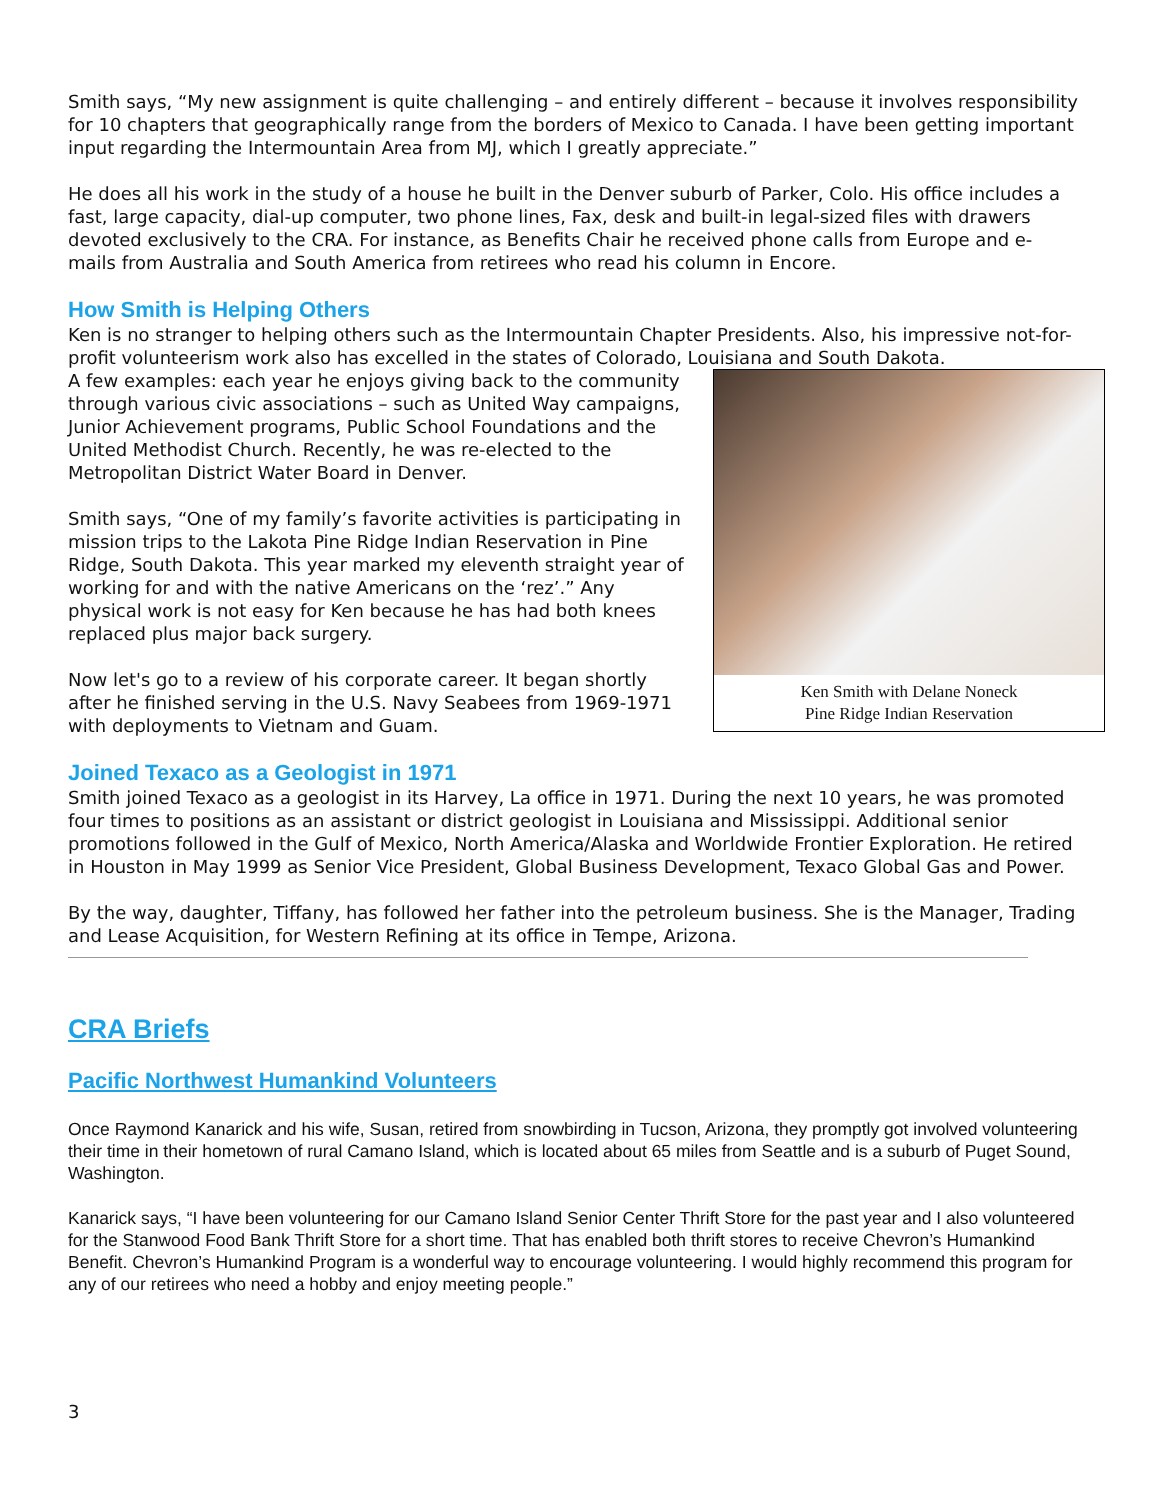Smith says, “My new assignment is quite challenging – and entirely different – because it involves responsibility for 10 chapters that geographically range from the borders of Mexico to Canada. I have been getting important input regarding the Intermountain Area from MJ, which I greatly appreciate.”
He does all his work in the study of a house he built in the Denver suburb of Parker, Colo. His office includes a fast, large capacity, dial-up computer, two phone lines, Fax, desk and built-in legal-sized files with drawers devoted exclusively to the CRA. For instance, as Benefits Chair he received phone calls from Europe and e-mails from Australia and South America from retirees who read his column in Encore.
How Smith is Helping Others
Ken is no stranger to helping others such as the Intermountain Chapter Presidents. Also, his impressive not-for-profit volunteerism work also has excelled in the states of Colorado, Louisiana and South Dakota.
Ken Smith with Delane Noneck
Pine Ridge Indian Reservation
A few examples: each year he enjoys giving back to the community through various civic associations – such as United Way campaigns, Junior Achievement programs, Public School Foundations and the United Methodist Church. Recently, he was re-elected to the Metropolitan District Water Board in Denver.
Smith says, “One of my family’s favorite activities is participating in mission trips to the Lakota Pine Ridge Indian Reservation in Pine Ridge, South Dakota. This year marked my eleventh straight year of working for and with the native Americans on the ‘rez’.” Any physical work is not easy for Ken because he has had both knees replaced plus major back surgery.
Now let's go to a review of his corporate career. It began shortly after he finished serving in the U.S. Navy Seabees from 1969-1971 with deployments to Vietnam and Guam.
Joined Texaco as a Geologist in 1971
Smith joined Texaco as a geologist in its Harvey, La office in 1971. During the next 10 years, he was promoted four times to positions as an assistant or district geologist in Louisiana and Mississippi. Additional senior promotions followed in the Gulf of Mexico, North America/Alaska and Worldwide Frontier Exploration. He retired in Houston in May 1999 as Senior Vice President, Global Business Development, Texaco Global Gas and Power.
By the way, daughter, Tiffany, has followed her father into the petroleum business. She is the Manager, Trading and Lease Acquisition, for Western Refining at its office in Tempe, Arizona.
CRA Briefs
Pacific Northwest Humankind Volunteers
Once Raymond Kanarick and his wife, Susan, retired from snowbirding in Tucson, Arizona, they promptly got involved volunteering their time in their hometown of rural Camano Island, which is located about 65 miles from Seattle and is a suburb of Puget Sound, Washington.
Kanarick says, “I have been volunteering for our Camano Island Senior Center Thrift Store for the past year and I also volunteered for the Stanwood Food Bank Thrift Store for a short time. That has enabled both thrift stores to receive Chevron’s Humankind Benefit. Chevron’s Humankind Program is a wonderful way to encourage volunteering. I would highly recommend this program for any of our retirees who need a hobby and enjoy meeting people.”
3